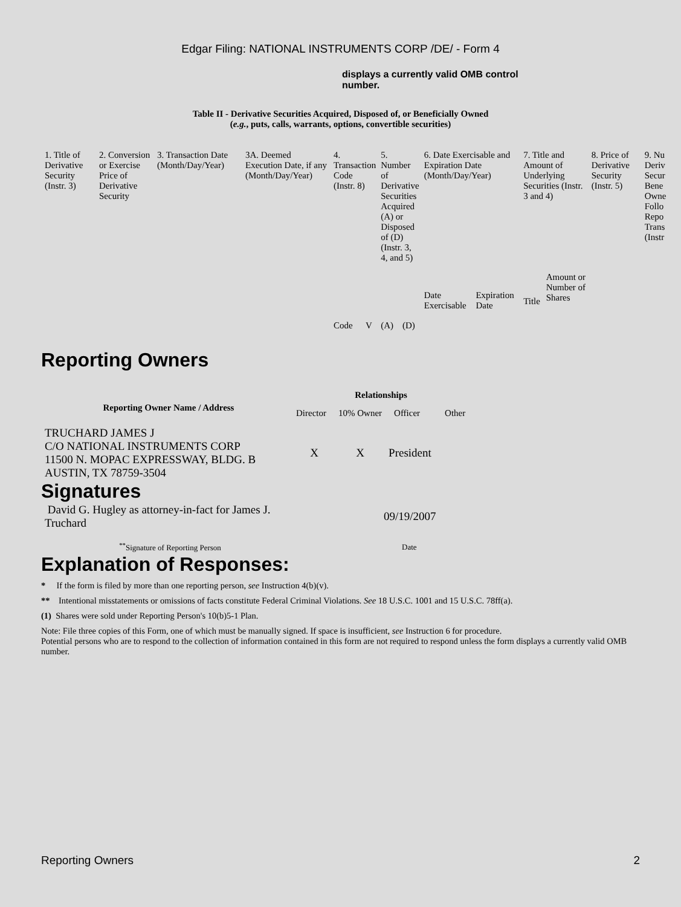Edgar Filing: NATIONAL INSTRUMENTS CORP /DE/ - Form 4
displays a currently valid OMB control number.
Table II - Derivative Securities Acquired, Disposed of, or Beneficially Owned
(e.g., puts, calls, warrants, options, convertible securities)
| 1. Title of Derivative Security (Instr. 3) | 2. Conversion or Exercise Price of Derivative Security | 3. Transaction Date (Month/Day/Year) | 3A. Deemed Execution Date, if any (Month/Day/Year) | 4. Transaction Code (Instr. 8) | | 5. Number of Derivative Securities Acquired (A) or Disposed of (D) (Instr. 3, 4, and 5) | | 6. Date Exercisable and Expiration Date (Month/Day/Year) | | 7. Title and Amount of Underlying Securities (Instr. 3 and 4) | | 8. Price of Derivative Security (Instr. 5) | 9. Nu Deriv Secur Bene Owne Follo Repo Trans (Instr |
| | | | | Code | V | (A) | (D) | Date Exercisable | Expiration Date | Title | Amount or Number of Shares | | |
Reporting Owners
| Reporting Owner Name / Address | Relationships | | | |
| --- | --- | --- | --- | --- |
| | Director | 10% Owner | Officer | Other |
| TRUCHARD JAMES J C/O NATIONAL INSTRUMENTS CORP 11500 N. MOPAC EXPRESSWAY, BLDG. B AUSTIN, TX 78759-3504 | X | X | President | |
Signatures
| David G. Hugley as attorney-in-fact for James J. Truchard | 09/19/2007 |
| <sup>**</sup> Signature of Reporting Person | Date |
Explanation of Responses:
* If the form is filed by more than one reporting person, see Instruction 4(b)(v).
** Intentional misstatements or omissions of facts constitute Federal Criminal Violations. See 18 U.S.C. 1001 and 15 U.S.C. 78ff(a).
(1) Shares were sold under Reporting Person's 10(b)5-1 Plan.
Note: File three copies of this Form, one of which must be manually signed. If space is insufficient, see Instruction 6 for procedure.
Potential persons who are to respond to the collection of information contained in this form are not required to respond unless the form displays a currently valid OMB number.
Reporting Owners 2